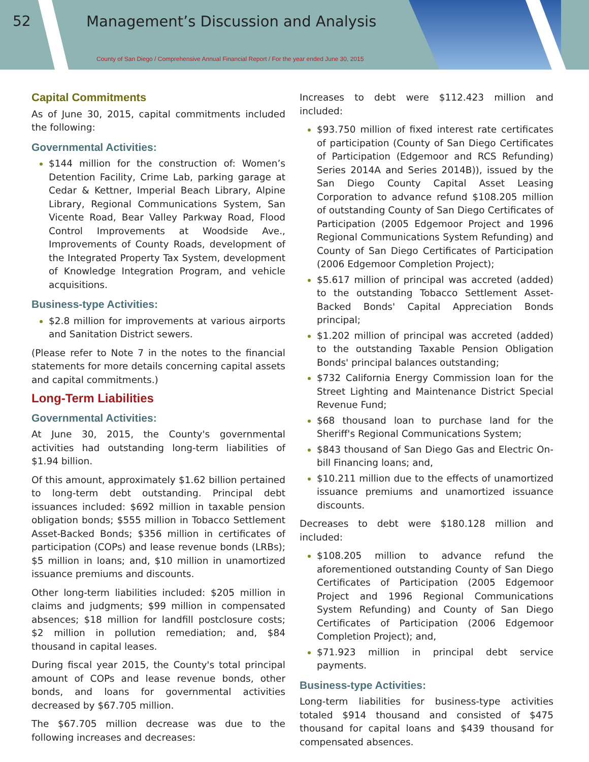52
Management’s Discussion and Analysis
County of San Diego / Comprehensive Annual Financial Report / For the year ended June 30, 2015
Capital Commitments
As of June 30, 2015, capital commitments included the following:
Governmental Activities:
$144 million for the construction of: Women’s Detention Facility, Crime Lab, parking garage at Cedar & Kettner, Imperial Beach Library, Alpine Library, Regional Communications System, San Vicente Road, Bear Valley Parkway Road, Flood Control Improvements at Woodside Ave., Improvements of County Roads, development of the Integrated Property Tax System, development of Knowledge Integration Program, and vehicle acquisitions.
Business-type Activities:
$2.8 million for improvements at various airports and Sanitation District sewers.
(Please refer to Note 7 in the notes to the financial statements for more details concerning capital assets and capital commitments.)
Long-Term Liabilities
Governmental Activities:
At June 30, 2015, the County's governmental activities had outstanding long-term liabilities of $1.94 billion.
Of this amount, approximately $1.62 billion pertained to long-term debt outstanding. Principal debt issuances included: $692 million in taxable pension obligation bonds; $555 million in Tobacco Settlement Asset-Backed Bonds; $356 million in certificates of participation (COPs) and lease revenue bonds (LRBs); $5 million in loans; and, $10 million in unamortized issuance premiums and discounts.
Other long-term liabilities included: $205 million in claims and judgments; $99 million in compensated absences; $18 million for landfill postclosure costs; $2 million in pollution remediation; and, $84 thousand in capital leases.
During fiscal year 2015, the County's total principal amount of COPs and lease revenue bonds, other bonds, and loans for governmental activities decreased by $67.705 million.
The $67.705 million decrease was due to the following increases and decreases:
Increases to debt were $112.423 million and included:
$93.750 million of fixed interest rate certificates of participation (County of San Diego Certificates of Participation (Edgemoor and RCS Refunding) Series 2014A and Series 2014B)), issued by the San Diego County Capital Asset Leasing Corporation to advance refund $108.205 million of outstanding County of San Diego Certificates of Participation (2005 Edgemoor Project and 1996 Regional Communications System Refunding) and County of San Diego Certificates of Participation (2006 Edgemoor Completion Project);
$5.617 million of principal was accreted (added) to the outstanding Tobacco Settlement Asset-Backed Bonds' Capital Appreciation Bonds principal;
$1.202 million of principal was accreted (added) to the outstanding Taxable Pension Obligation Bonds' principal balances outstanding;
$732 California Energy Commission loan for the Street Lighting and Maintenance District Special Revenue Fund;
$68 thousand loan to purchase land for the Sheriff's Regional Communications System;
$843 thousand of San Diego Gas and Electric On-bill Financing loans; and,
$10.211 million due to the effects of unamortized issuance premiums and unamortized issuance discounts.
Decreases to debt were $180.128 million and included:
$108.205 million to advance refund the aforementioned outstanding County of San Diego Certificates of Participation (2005 Edgemoor Project and 1996 Regional Communications System Refunding) and County of San Diego Certificates of Participation (2006 Edgemoor Completion Project); and,
$71.923 million in principal debt service payments.
Business-type Activities:
Long-term liabilities for business-type activities totaled $914 thousand and consisted of $475 thousand for capital loans and $439 thousand for compensated absences.